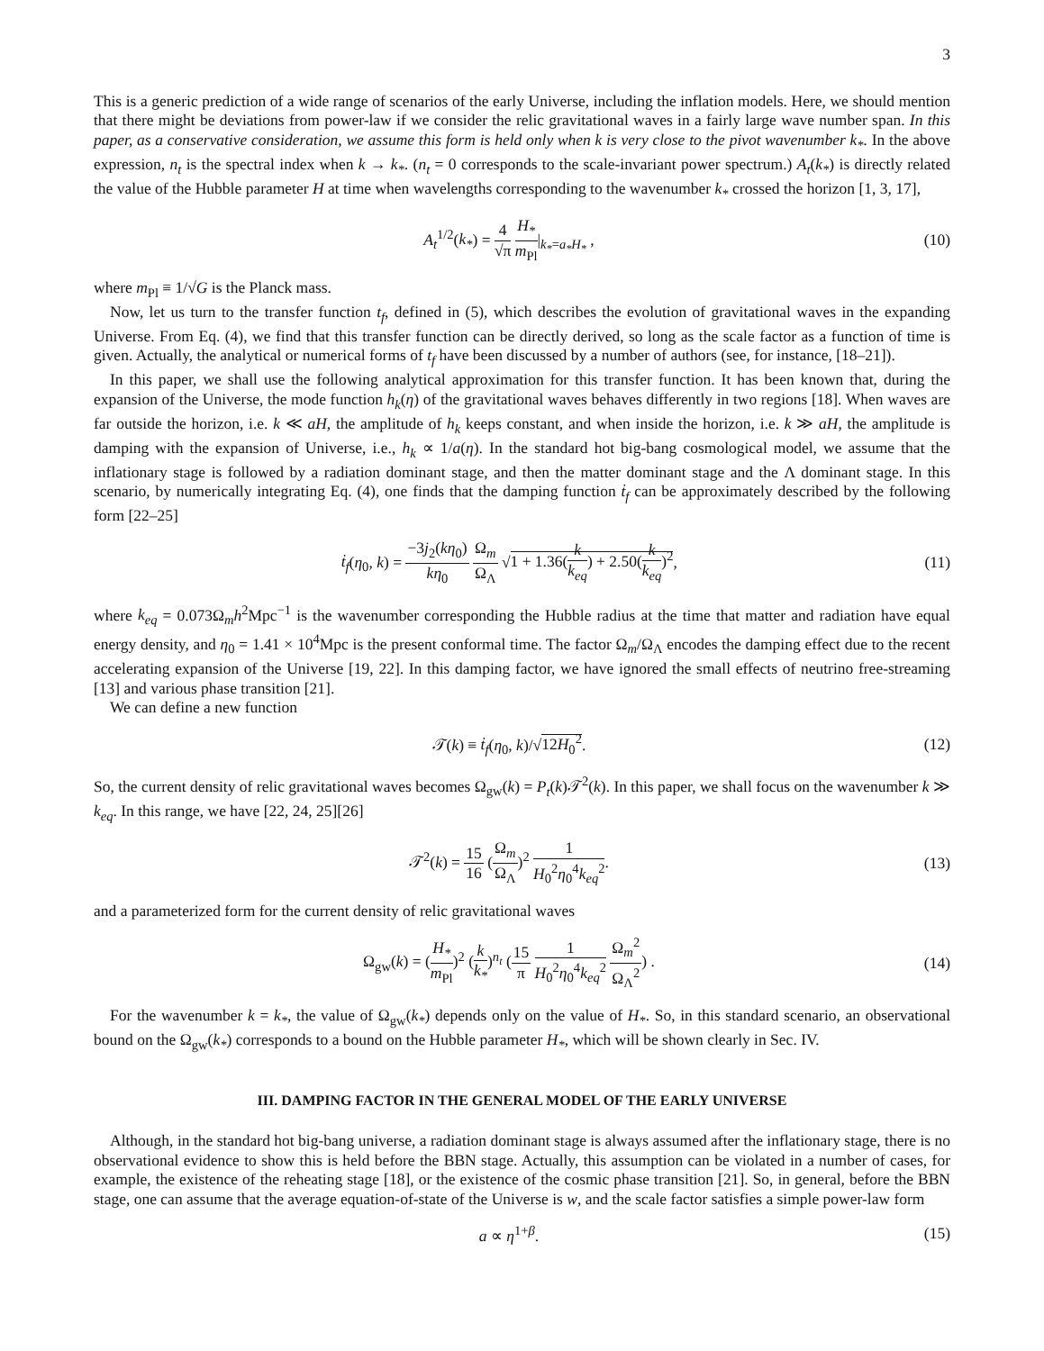3
This is a generic prediction of a wide range of scenarios of the early Universe, including the inflation models. Here, we should mention that there might be deviations from power-law if we consider the relic gravitational waves in a fairly large wave number span. In this paper, as a conservative consideration, we assume this form is held only when k is very close to the pivot wavenumber k<sub>*</sub>. In the above expression, n<sub>t</sub> is the spectral index when k → k<sub>*</sub>. (n<sub>t</sub> = 0 corresponds to the scale-invariant power spectrum.) A<sub>t</sub>(k<sub>*</sub>) is directly related the value of the Hubble parameter H at time when wavelengths corresponding to the wavenumber k<sub>*</sub> crossed the horizon [1, 3, 17],
A<sub>t</sub><sup>1/2</sup>(k<sub>*</sub>) = 4 √π H<sub>*</sub> m<sub>Pl</sub>|<sub>k<sub>*</sub>=a<sub>*</sub>H<sub>*</sub></sub> ,
(10)
where m<sub>Pl</sub> ≡ 1/√G is the Planck mass.
Now, let us turn to the transfer function t<sub>f</sub>, defined in (5), which describes the evolution of gravitational waves in the expanding Universe. From Eq. (4), we find that this transfer function can be directly derived, so long as the scale factor as a function of time is given. Actually, the analytical or numerical forms of t<sub>f</sub> have been discussed by a number of authors (see, for instance, [18–21]).
In this paper, we shall use the following analytical approximation for this transfer function. It has been known that, during the expansion of the Universe, the mode function h<sub>k</sub>(η) of the gravitational waves behaves differently in two regions [18]. When waves are far outside the horizon, i.e. k ≪ aH, the amplitude of h<sub>k</sub> keeps constant, and when inside the horizon, i.e. k ≫ aH, the amplitude is damping with the expansion of Universe, i.e., h<sub>k</sub> ∝ 1/a(η). In the standard hot big-bang cosmological model, we assume that the inflationary stage is followed by a radiation dominant stage, and then the matter dominant stage and the Λ dominant stage. In this scenario, by numerically integrating Eq. (4), one finds that the damping function ṫ<sub>f</sub> can be approximately described by the following form [22–25]
ṫ<sub>f</sub>(η<sub>0</sub>, k) = −3j<sub>2</sub>(kη<sub>0</sub>) kη<sub>0</sub> Ω<sub>m</sub> Ω<sub>Λ</sub> √1 + 1.36(k k<sub>eq</sub>) + 2.50(k k<sub>eq</sub>)<sup>2</sup>,
(11)
where k<sub>eq</sub> = 0.073Ω<sub>m</sub>h<sup>2</sup>Mpc<sup>−1</sup> is the wavenumber corresponding the Hubble radius at the time that matter and radiation have equal energy density, and η<sub>0</sub> = 1.41 × 10<sup>4</sup>Mpc is the present conformal time. The factor Ω<sub>m</sub>/Ω<sub>Λ</sub> encodes the damping effect due to the recent accelerating expansion of the Universe [19, 22]. In this damping factor, we have ignored the small effects of neutrino free-streaming [13] and various phase transition [21].
We can define a new function
𝒯(k) ≡ ṫ<sub>f</sub>(η<sub>0</sub>, k)/√12H<sub>0</sub><sup>2</sup>. (12)
So, the current density of relic gravitational waves becomes Ω<sub>gw</sub>(k) = P<sub>t</sub>(k)𝒯<sup>2</sup>(k). In this paper, we shall focus on the wavenumber k ≫ k<sub>eq</sub>. In this range, we have [22, 24, 25][26]
𝒯<sup>2</sup>(k) = 15 16 (Ω<sub>m</sub> Ω<sub>Λ</sub>)<sup>2</sup> 1 H<sub>0</sub><sup>2</sup>η<sub>0</sub><sup>4</sup>k<sub>eq</sub><sup>2</sup>.
(13)
and a parameterized form for the current density of relic gravitational waves
Ω<sub>gw</sub>(k) = (H<sub>*</sub> m<sub>Pl</sub>)<sup>2</sup> (k k<sub>*</sub>)<sup>n<sub>t</sub></sup> (15 π 1 H<sub>0</sub><sup>2</sup>η<sub>0</sub><sup>4</sup>k<sub>eq</sub><sup>2</sup> Ω<sub>m</sub><sup>2</sup> Ω<sub>Λ</sub><sup>2</sup>) .
(14)
For the wavenumber k = k<sub>*</sub>, the value of Ω<sub>gw</sub>(k<sub>*</sub>) depends only on the value of H<sub>*</sub>. So, in this standard scenario, an observational bound on the Ω<sub>gw</sub>(k<sub>*</sub>) corresponds to a bound on the Hubble parameter H<sub>*</sub>, which will be shown clearly in Sec. IV.
III. DAMPING FACTOR IN THE GENERAL MODEL OF THE EARLY UNIVERSE
Although, in the standard hot big-bang universe, a radiation dominant stage is always assumed after the inflationary stage, there is no observational evidence to show this is held before the BBN stage. Actually, this assumption can be violated in a number of cases, for example, the existence of the reheating stage [18], or the existence of the cosmic phase transition [21]. So, in general, before the BBN stage, one can assume that the average equation-of-state of the Universe is w, and the scale factor satisfies a simple power-law form
a ∝ η<sup>1+β</sup>. (15)